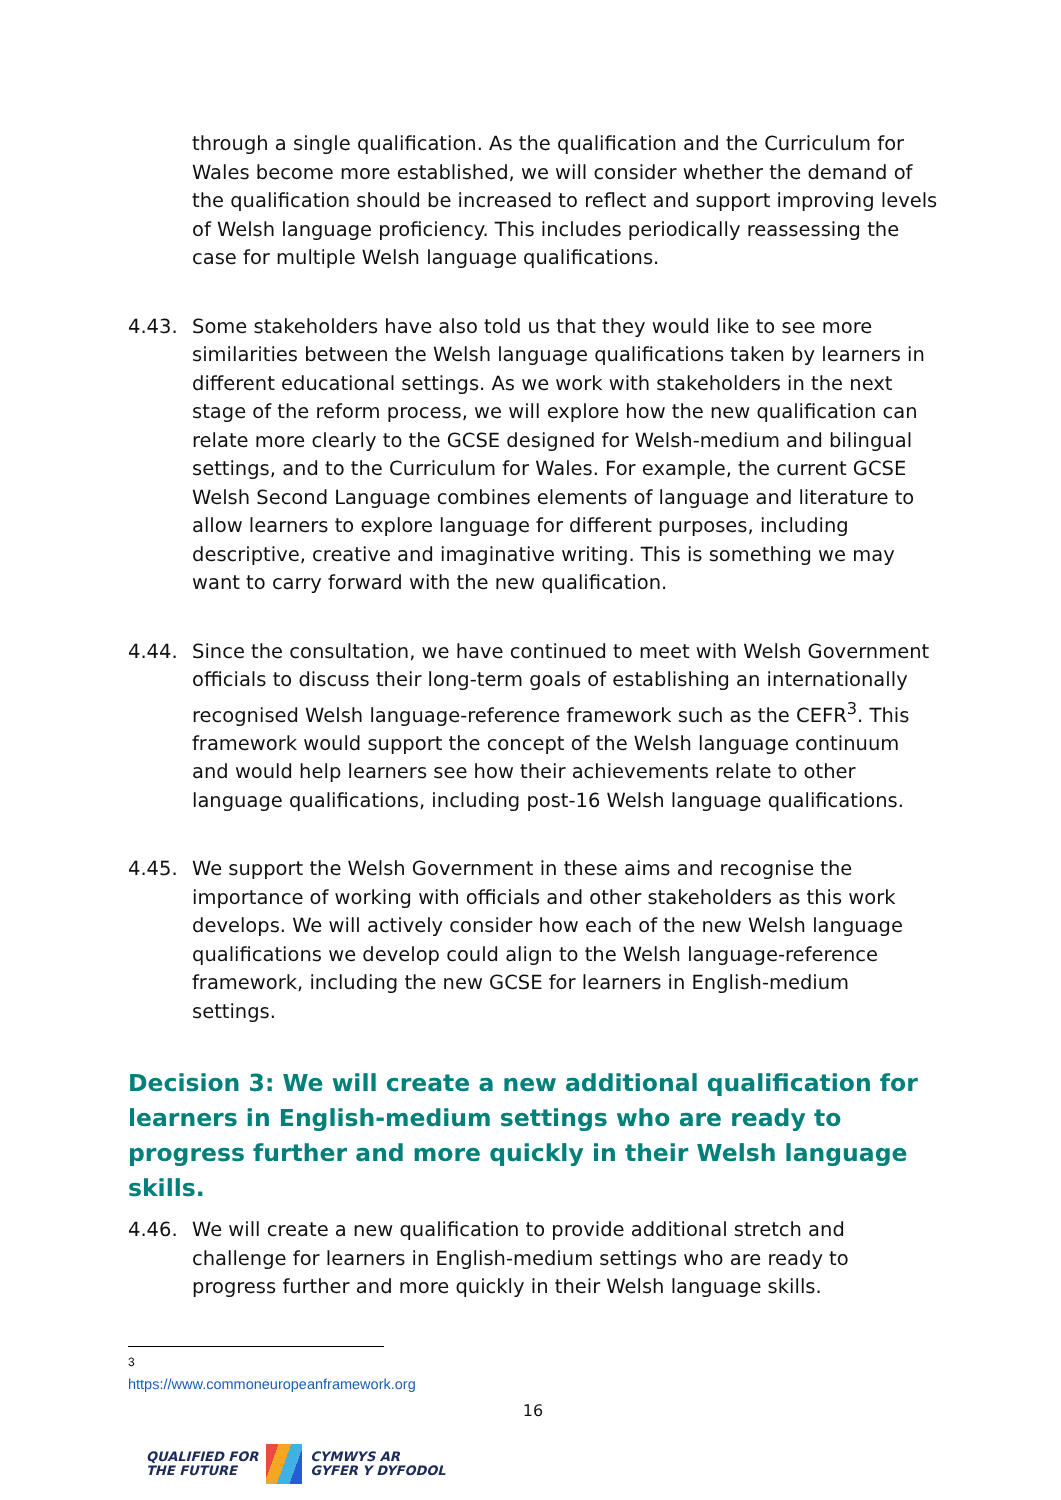through a single qualification. As the qualification and the Curriculum for Wales become more established, we will consider whether the demand of the qualification should be increased to reflect and support improving levels of Welsh language proficiency. This includes periodically reassessing the case for multiple Welsh language qualifications.
4.43. Some stakeholders have also told us that they would like to see more similarities between the Welsh language qualifications taken by learners in different educational settings. As we work with stakeholders in the next stage of the reform process, we will explore how the new qualification can relate more clearly to the GCSE designed for Welsh-medium and bilingual settings, and to the Curriculum for Wales. For example, the current GCSE Welsh Second Language combines elements of language and literature to allow learners to explore language for different purposes, including descriptive, creative and imaginative writing. This is something we may want to carry forward with the new qualification.
4.44. Since the consultation, we have continued to meet with Welsh Government officials to discuss their long-term goals of establishing an internationally recognised Welsh language-reference framework such as the CEFR<sup>3</sup>. This framework would support the concept of the Welsh language continuum and would help learners see how their achievements relate to other language qualifications, including post-16 Welsh language qualifications.
4.45. We support the Welsh Government in these aims and recognise the importance of working with officials and other stakeholders as this work develops. We will actively consider how each of the new Welsh language qualifications we develop could align to the Welsh language-reference framework, including the new GCSE for learners in English-medium settings.
Decision 3: We will create a new additional qualification for learners in English-medium settings who are ready to progress further and more quickly in their Welsh language skills.
4.46. We will create a new qualification to provide additional stretch and challenge for learners in English-medium settings who are ready to progress further and more quickly in their Welsh language skills.
<sup>3</sup> https://www.commoneuropeanframework.org
16
QUALIFIED FOR
THE FUTURE
CYMWYS AR
GYFER Y DYFODOL